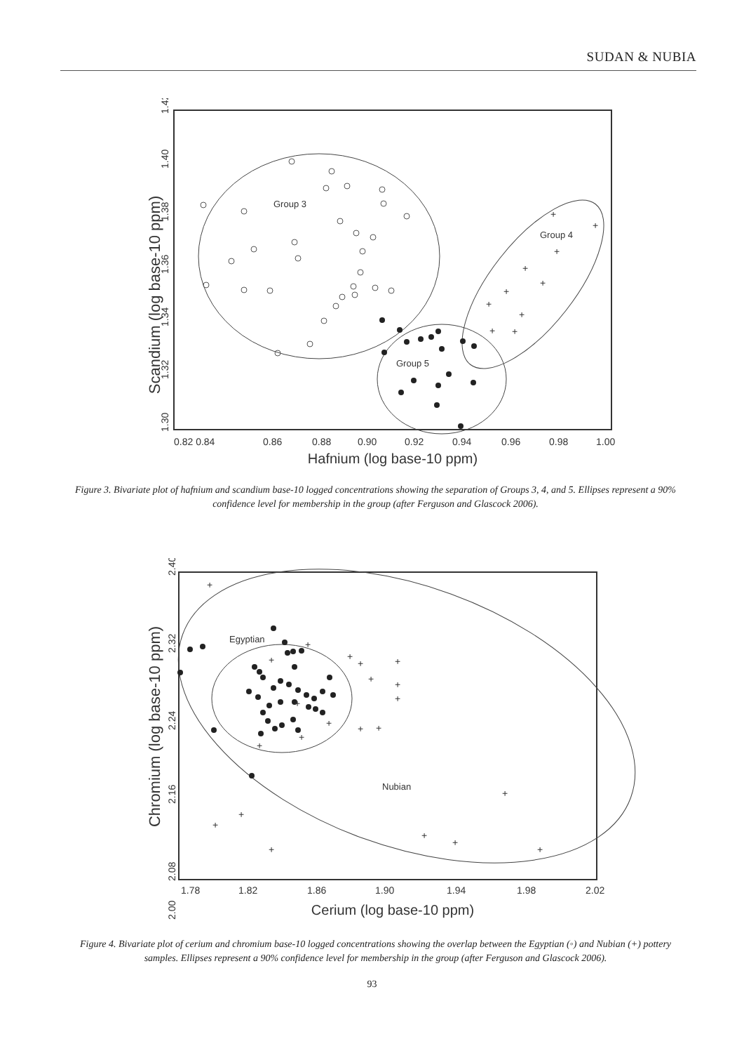SUDAN & NUBIA
Scandium (log base-10 ppm)
1.42
1.40
1.38
1.36
1.34
1.32
1.30
0.82 0.84
0.86
0.88
0.90
0.92
0.94
0.96
0.98
1.00
Hafnium (log base-10 ppm)
Group 3
Group 4
Group 5
+
+
+
+
+
+
+
+
+
+
Figure 3. Bivariate plot of hafnium and scandium base-10 logged concentrations showing the separation of Groups 3, 4, and 5. Ellipses represent a 90% confidence level for membership in the group (after Ferguson and Glascock 2006).
Chromium (log base-10 ppm)
2.40
2.32
2.24
2.16
2.08
2.00
1.78
1.82
1.86
1.90
1.94
1.98
2.02
Cerium (log base-10 ppm)
Egyptian
Nubian
+
+
+
+
+
+
+
+
+
+
+
+
+
+
+
+
+
+
+
+
+
+
Figure 4. Bivariate plot of cerium and chromium base-10 logged concentrations showing the overlap between the Egyptian (◦) and Nubian (+) pottery samples. Ellipses represent a 90% confidence level for membership in the group (after Ferguson and Glascock 2006).
93